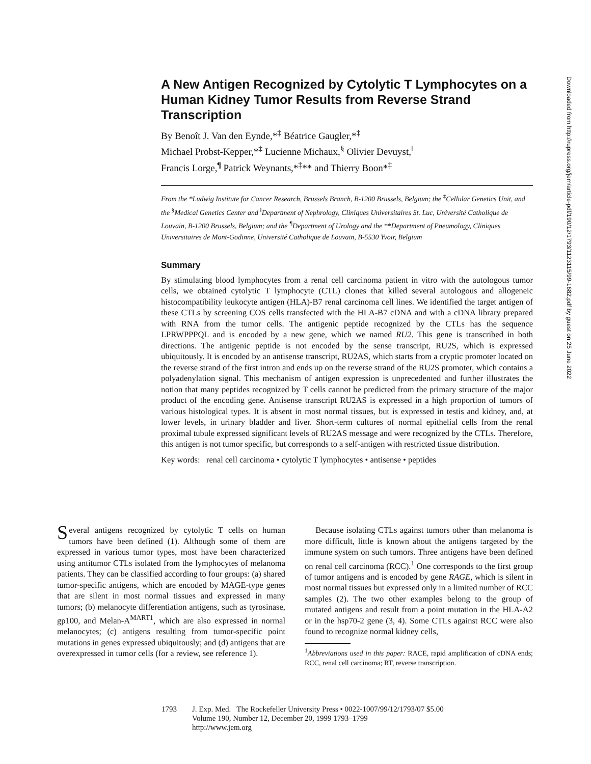A New Antigen Recognized by Cytolytic T Lymphocytes on a Human Kidney Tumor Results from Reverse Strand Transcription
By Benoît J. Van den Eynde,*<sup>‡</sup> Béatrice Gaugler,*<sup>‡</sup>
Michael Probst-Kepper,*<sup>‡</sup> Lucienne Michaux,<sup>§</sup> Olivier Devuyst,<sup>‖</sup>
Francis Lorge,<sup>¶</sup> Patrick Weynants,*<sup>‡</sup>** and Thierry Boon*<sup>‡</sup>
From the *Ludwig Institute for Cancer Research, Brussels Branch, B-1200 Brussels, Belgium; the <sup>‡</sup>Cellular Genetics Unit, and the <sup>§</sup>Medical Genetics Center and <sup>‖</sup>Department of Nephrology, Cliniques Universitaires St. Luc, Université Catholique de Louvain, B-1200 Brussels, Belgium; and the <sup>¶</sup>Department of Urology and the **Department of Pneumology, Cliniques Universitaires de Mont-Godinne, Université Catholique de Louvain, B-5530 Yvoir, Belgium
Summary
By stimulating blood lymphocytes from a renal cell carcinoma patient in vitro with the autologous tumor cells, we obtained cytolytic T lymphocyte (CTL) clones that killed several autologous and allogeneic histocompatibility leukocyte antigen (HLA)-B7 renal carcinoma cell lines. We identified the target antigen of these CTLs by screening COS cells transfected with the HLA-B7 cDNA and with a cDNA library prepared with RNA from the tumor cells. The antigenic peptide recognized by the CTLs has the sequence LPRWPPPQL and is encoded by a new gene, which we named RU2. This gene is transcribed in both directions. The antigenic peptide is not encoded by the sense transcript, RU2S, which is expressed ubiquitously. It is encoded by an antisense transcript, RU2AS, which starts from a cryptic promoter located on the reverse strand of the first intron and ends up on the reverse strand of the RU2S promoter, which contains a polyadenylation signal. This mechanism of antigen expression is unprecedented and further illustrates the notion that many peptides recognized by T cells cannot be predicted from the primary structure of the major product of the encoding gene. Antisense transcript RU2AS is expressed in a high proportion of tumors of various histological types. It is absent in most normal tissues, but is expressed in testis and kidney, and, at lower levels, in urinary bladder and liver. Short-term cultures of normal epithelial cells from the renal proximal tubule expressed significant levels of RU2AS message and were recognized by the CTLs. Therefore, this antigen is not tumor specific, but corresponds to a self-antigen with restricted tissue distribution.
Key words: renal cell carcinoma • cytolytic T lymphocytes • antisense • peptides
Several antigens recognized by cytolytic T cells on human tumors have been defined (1). Although some of them are expressed in various tumor types, most have been characterized using antitumor CTLs isolated from the lymphocytes of melanoma patients. They can be classified according to four groups: (a) shared tumor-specific antigens, which are encoded by MAGE-type genes that are silent in most normal tissues and expressed in many tumors; (b) melanocyte differentiation antigens, such as tyrosinase, gp100, and Melan-A<sup>MART1</sup>, which are also expressed in normal melanocytes; (c) antigens resulting from tumor-specific point mutations in genes expressed ubiquitously; and (d) antigens that are overexpressed in tumor cells (for a review, see reference 1).
Because isolating CTLs against tumors other than melanoma is more difficult, little is known about the antigens targeted by the immune system on such tumors. Three antigens have been defined on renal cell carcinoma (RCC).<sup>1</sup> One corresponds to the first group of tumor antigens and is encoded by gene RAGE, which is silent in most normal tissues but expressed only in a limited number of RCC samples (2). The two other examples belong to the group of mutated antigens and result from a point mutation in the HLA-A2 or in the hsp70-2 gene (3, 4). Some CTLs against RCC were also found to recognize normal kidney cells,
<sup>1</sup> Abbreviations used in this paper: RACE, rapid amplification of cDNA ends; RCC, renal cell carcinoma; RT, reverse transcription.
1793 J. Exp. Med. The Rockefeller University Press • 0022-1007/99/12/1793/07 $5.00
Volume 190, Number 12, December 20, 1999 1793–1799
http://www.jem.org
Downloaded from http://rupress.org/jem/article-pdf/190/12/1793/1123115/99-1682.pdf by guest on 25 June 2022